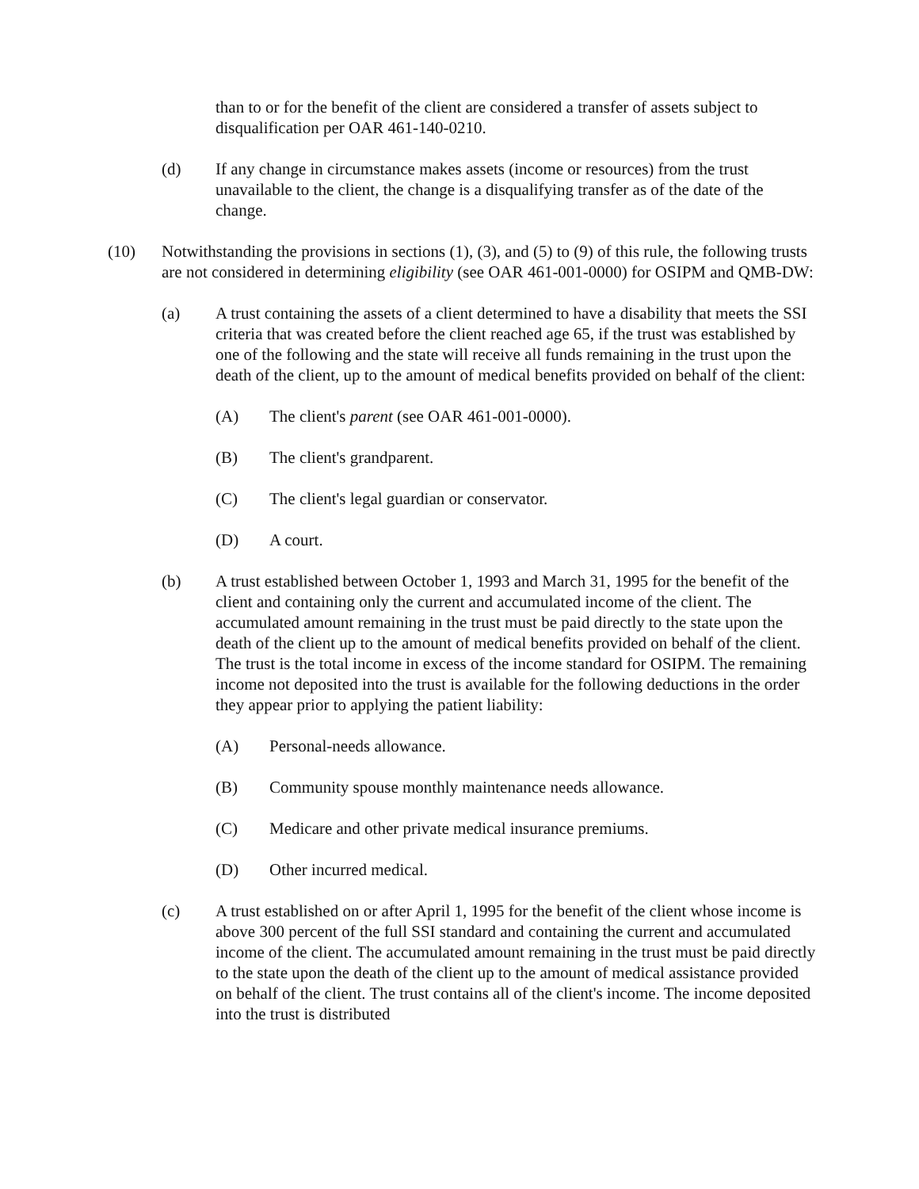than to or for the benefit of the client are considered a transfer of assets subject to disqualification per OAR 461-140-0210.
(d) If any change in circumstance makes assets (income or resources) from the trust unavailable to the client, the change is a disqualifying transfer as of the date of the change.
(10) Notwithstanding the provisions in sections (1), (3), and (5) to (9) of this rule, the following trusts are not considered in determining eligibility (see OAR 461-001-0000) for OSIPM and QMB-DW:
(a) A trust containing the assets of a client determined to have a disability that meets the SSI criteria that was created before the client reached age 65, if the trust was established by one of the following and the state will receive all funds remaining in the trust upon the death of the client, up to the amount of medical benefits provided on behalf of the client:
(A) The client's parent (see OAR 461-001-0000).
(B) The client's grandparent.
(C) The client's legal guardian or conservator.
(D) A court.
(b) A trust established between October 1, 1993 and March 31, 1995 for the benefit of the client and containing only the current and accumulated income of the client. The accumulated amount remaining in the trust must be paid directly to the state upon the death of the client up to the amount of medical benefits provided on behalf of the client. The trust is the total income in excess of the income standard for OSIPM. The remaining income not deposited into the trust is available for the following deductions in the order they appear prior to applying the patient liability:
(A) Personal-needs allowance.
(B) Community spouse monthly maintenance needs allowance.
(C) Medicare and other private medical insurance premiums.
(D) Other incurred medical.
(c) A trust established on or after April 1, 1995 for the benefit of the client whose income is above 300 percent of the full SSI standard and containing the current and accumulated income of the client. The accumulated amount remaining in the trust must be paid directly to the state upon the death of the client up to the amount of medical assistance provided on behalf of the client. The trust contains all of the client's income. The income deposited into the trust is distributed